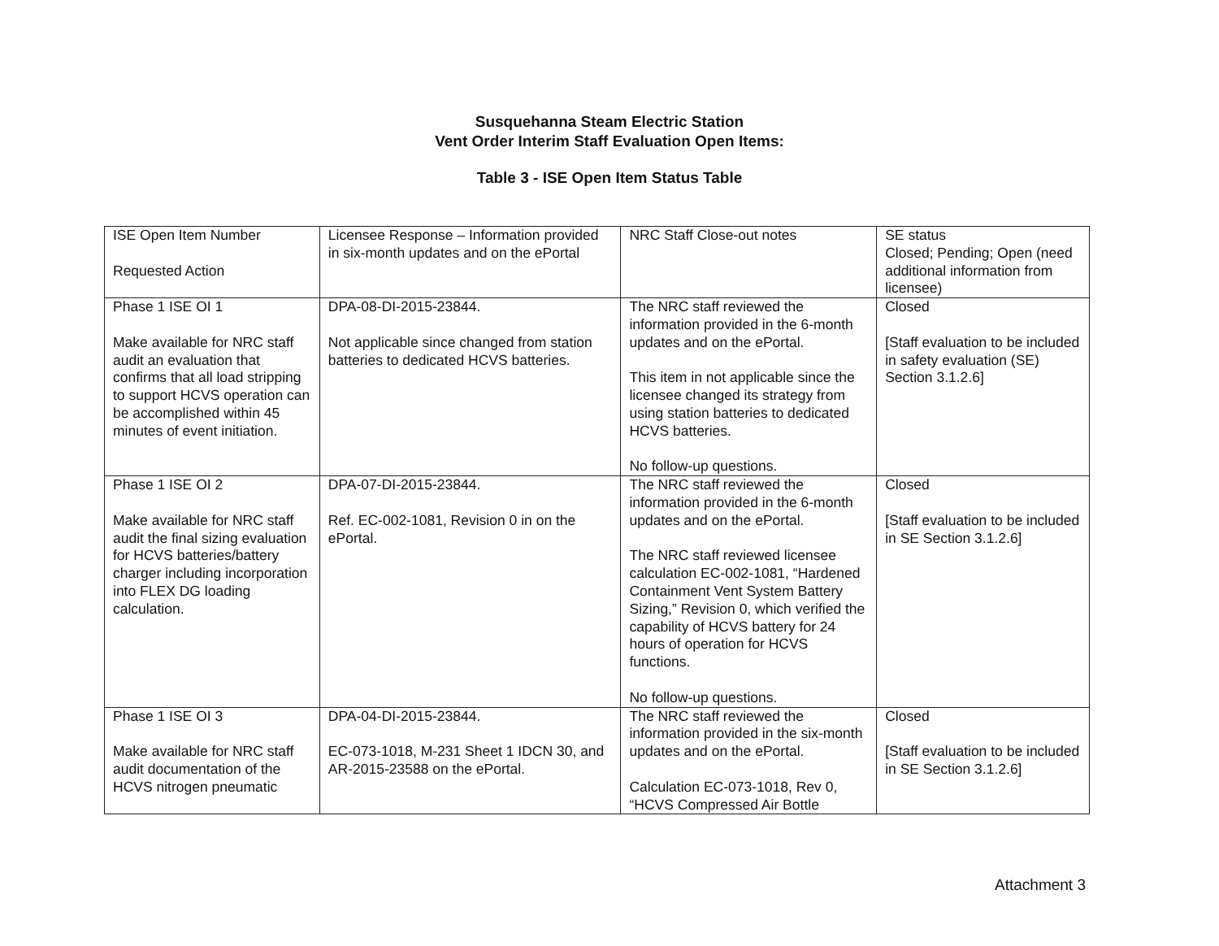Susquehanna Steam Electric Station
Vent Order Interim Staff Evaluation Open Items:
Table 3 - ISE Open Item Status Table
| ISE Open Item Number Requested Action | Licensee Response – Information provided in six-month updates and on the ePortal | NRC Staff Close-out notes | SE status Closed; Pending; Open (need additional information from licensee) |
| Phase 1 ISE OI 1 Make available for NRC staff audit an evaluation that confirms that all load stripping to support HCVS operation can be accomplished within 45 minutes of event initiation. | DPA-08-DI-2015-23844. Not applicable since changed from station batteries to dedicated HCVS batteries. | The NRC staff reviewed the information provided in the 6-month updates and on the ePortal. This item in not applicable since the licensee changed its strategy from using station batteries to dedicated HCVS batteries. No follow-up questions. | Closed [Staff evaluation to be included in safety evaluation (SE) Section 3.1.2.6] |
| Phase 1 ISE OI 2 Make available for NRC staff audit the final sizing evaluation for HCVS batteries/battery charger including incorporation into FLEX DG loading calculation. | DPA-07-DI-2015-23844. Ref. EC-002-1081, Revision 0 in on the ePortal. | The NRC staff reviewed the information provided in the 6-month updates and on the ePortal. The NRC staff reviewed licensee calculation EC-002-1081, “Hardened Containment Vent System Battery Sizing,” Revision 0, which verified the capability of HCVS battery for 24 hours of operation for HCVS functions. No follow-up questions. | Closed [Staff evaluation to be included in SE Section 3.1.2.6] |
| Phase 1 ISE OI 3 Make available for NRC staff audit documentation of the HCVS nitrogen pneumatic | DPA-04-DI-2015-23844. EC-073-1018, M-231 Sheet 1 IDCN 30, and AR-2015-23588 on the ePortal. | The NRC staff reviewed the information provided in the six-month updates and on the ePortal. Calculation EC-073-1018, Rev 0, “HCVS Compressed Air Bottle | Closed [Staff evaluation to be included in SE Section 3.1.2.6] |
Attachment 3